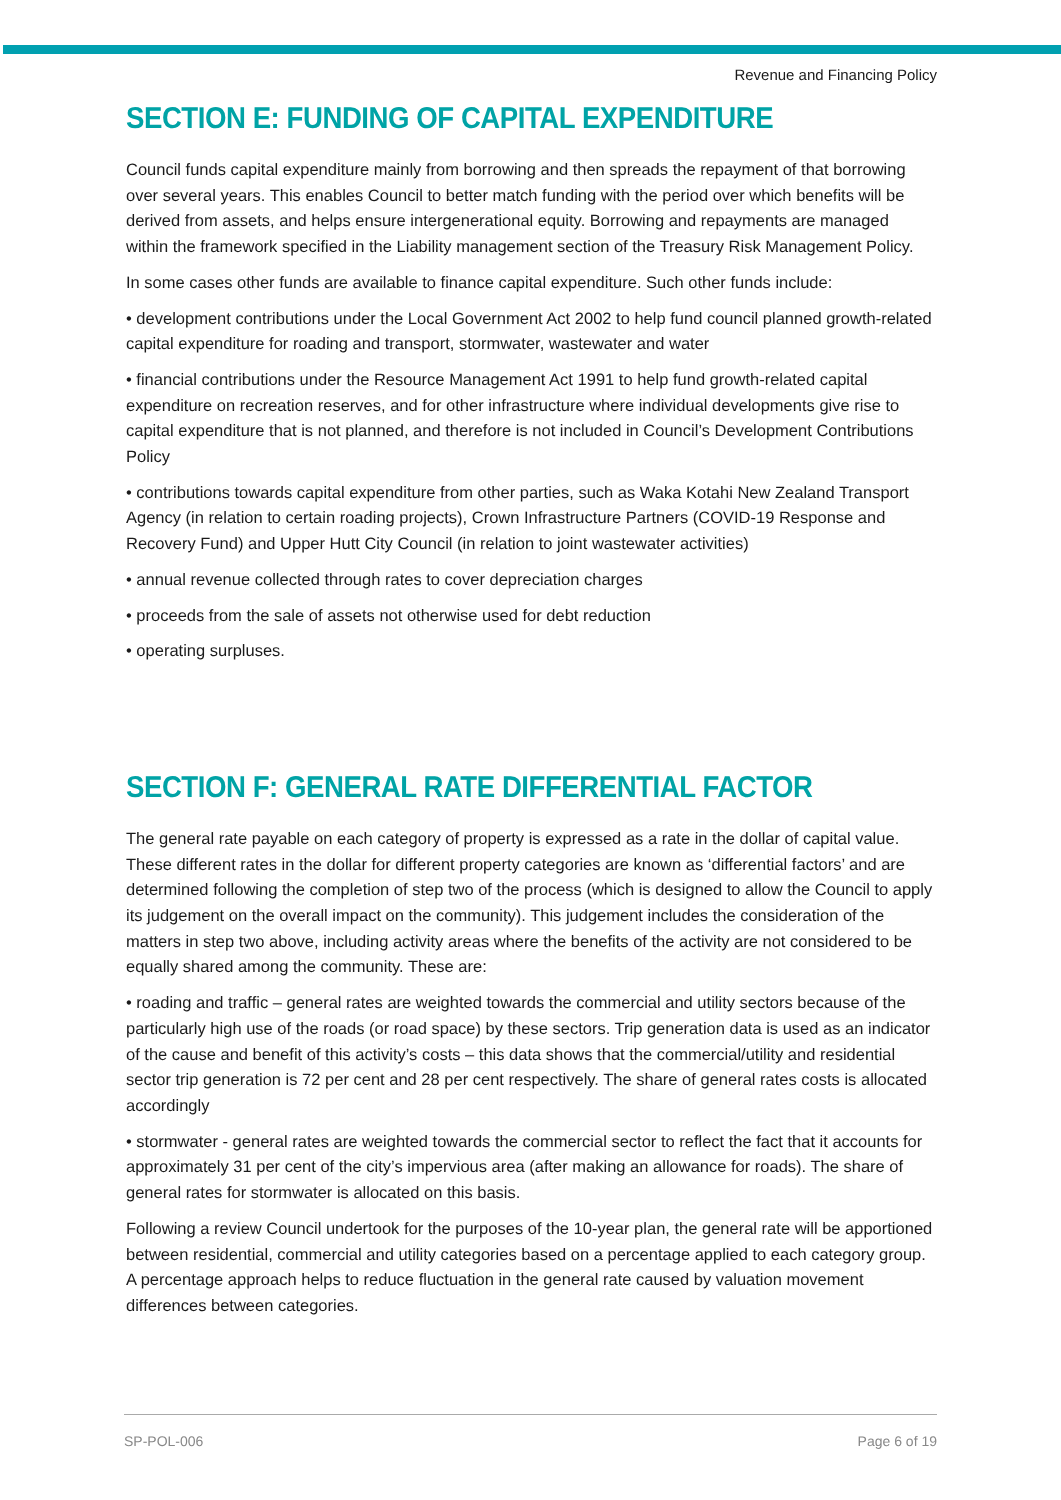Revenue and Financing Policy
SECTION E: FUNDING OF CAPITAL EXPENDITURE
Council funds capital expenditure mainly from borrowing and then spreads the repayment of that borrowing over several years. This enables Council to better match funding with the period over which benefits will be derived from assets, and helps ensure intergenerational equity. Borrowing and repayments are managed within the framework specified in the Liability management section of the Treasury Risk Management Policy.
In some cases other funds are available to finance capital expenditure. Such other funds include:
• development contributions under the Local Government Act 2002 to help fund council planned growth-related capital expenditure for roading and transport, stormwater, wastewater and water
• financial contributions under the Resource Management Act 1991 to help fund growth-related capital expenditure on recreation reserves, and for other infrastructure where individual developments give rise to capital expenditure that is not planned, and therefore is not included in Council’s Development Contributions Policy
• contributions towards capital expenditure from other parties, such as Waka Kotahi New Zealand Transport Agency (in relation to certain roading projects), Crown Infrastructure Partners (COVID-19 Response and Recovery Fund) and Upper Hutt City Council (in relation to joint wastewater activities)
• annual revenue collected through rates to cover depreciation charges
• proceeds from the sale of assets not otherwise used for debt reduction
• operating surpluses.
SECTION F: GENERAL RATE DIFFERENTIAL FACTOR
The general rate payable on each category of property is expressed as a rate in the dollar of capital value. These different rates in the dollar for different property categories are known as ‘differential factors’ and are determined following the completion of step two of the process (which is designed to allow the Council to apply its judgement on the overall impact on the community). This judgement includes the consideration of the matters in step two above, including activity areas where the benefits of the activity are not considered to be equally shared among the community. These are:
• roading and traffic – general rates are weighted towards the commercial and utility sectors because of the particularly high use of the roads (or road space) by these sectors. Trip generation data is used as an indicator of the cause and benefit of this activity’s costs – this data shows that the commercial/utility and residential sector trip generation is 72 per cent and 28 per cent respectively. The share of general rates costs is allocated accordingly
• stormwater - general rates are weighted towards the commercial sector to reflect the fact that it accounts for approximately 31 per cent of the city’s impervious area (after making an allowance for roads). The share of general rates for stormwater is allocated on this basis.
Following a review Council undertook for the purposes of the 10-year plan, the general rate will be apportioned between residential, commercial and utility categories based on a percentage applied to each category group. A percentage approach helps to reduce fluctuation in the general rate caused by valuation movement differences between categories.
SP-POL-006 Page 6 of 19